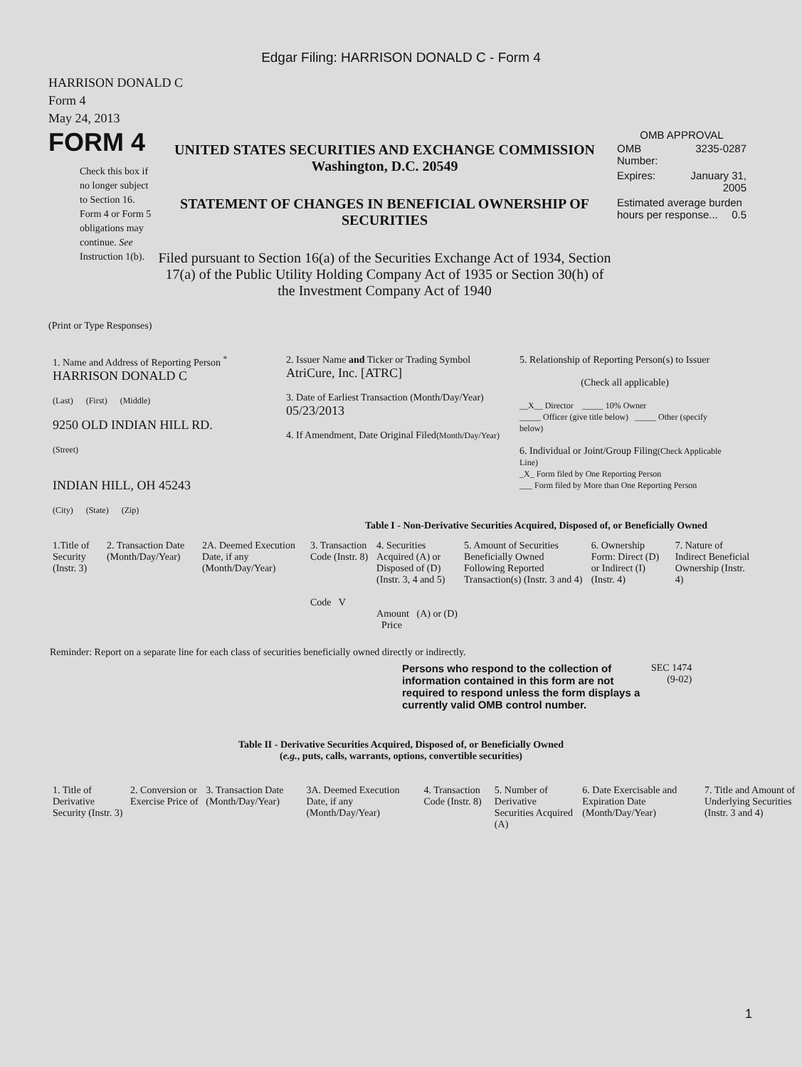Edgar Filing: HARRISON DONALD C - Form 4
HARRISON DONALD C
Form 4
May 24, 2013
FORM 4
Check this box if no longer subject to Section 16. Form 4 or Form 5 obligations may continue. See Instruction 1(b).
UNITED STATES SECURITIES AND EXCHANGE COMMISSION
Washington, D.C. 20549
STATEMENT OF CHANGES IN BENEFICIAL OWNERSHIP OF SECURITIES
Filed pursuant to Section 16(a) of the Securities Exchange Act of 1934, Section 17(a) of the Public Utility Holding Company Act of 1935 or Section 30(h) of the Investment Company Act of 1940
OMB APPROVAL
| OMB Number: | 3235-0287 |
| Expires: | January 31, 2005 |
| Estimated average burden hours per response... 0.5 | |
(Print or Type Responses)
| 1. Name and Address of Reporting Person <sup>*</sup> HARRISON DONALD C (Last) (First) (Middle) 9250 OLD INDIAN HILL RD. (Street) INDIAN HILL, OH 45243 (City) (State) (Zip) | 2. Issuer Name and Ticker or Trading Symbol AtriCure, Inc. [ATRC] 3. Date of Earliest Transaction (Month/Day/Year) 05/23/2013 4. If Amendment, Date Original Filed (Month/Day/Year) | 5. Relationship of Reporting Person(s) to Issuer (Check all applicable) __X__ Director _____ 10% Owner _____ Officer (give title below) _____ Other (specify below) 6. Individual or Joint/Group Filing (Check Applicable Line) _X_ Form filed by One Reporting Person ___ Form filed by More than One Reporting Person |
Table I - Non-Derivative Securities Acquired, Disposed of, or Beneficially Owned
| 1.Title of Security (Instr. 3) | 2. Transaction Date (Month/Day/Year) | 2A. Deemed Execution Date, if any (Month/Day/Year) | 3. Transaction Code (Instr. 8) Code V | 4. Securities Acquired (A) or Disposed of (D) (Instr. 3, 4 and 5) Amount (A) or (D) Price | 5. Amount of Securities Beneficially Owned Following Reported Transaction(s) (Instr. 3 and 4) | 6. Ownership Form: Direct (D) or Indirect (I) (Instr. 4) | 7. Nature of Indirect Beneficial Ownership (Instr. 4) |
| --- | --- | --- | --- | --- | --- | --- | --- |
Reminder: Report on a separate line for each class of securities beneficially owned directly or indirectly.
Persons who respond to the collection of information contained in this form are not required to respond unless the form displays a currently valid OMB control number.
SEC 1474
(9-02)
Table II - Derivative Securities Acquired, Disposed of, or Beneficially Owned
(e.g., puts, calls, warrants, options, convertible securities)
| 1. Title of Derivative Security (Instr. 3) | 2. Conversion or Exercise Price of | 3. Transaction Date (Month/Day/Year) | 3A. Deemed Execution Date, if any (Month/Day/Year) | 4. Transaction Code (Instr. 8) | 5. Number of Derivative Securities Acquired (A) | 6. Date Exercisable and Expiration Date (Month/Day/Year) | 7. Title and Amount of Underlying Securities (Instr. 3 and 4) |
| --- | --- | --- | --- | --- | --- | --- | --- |
1